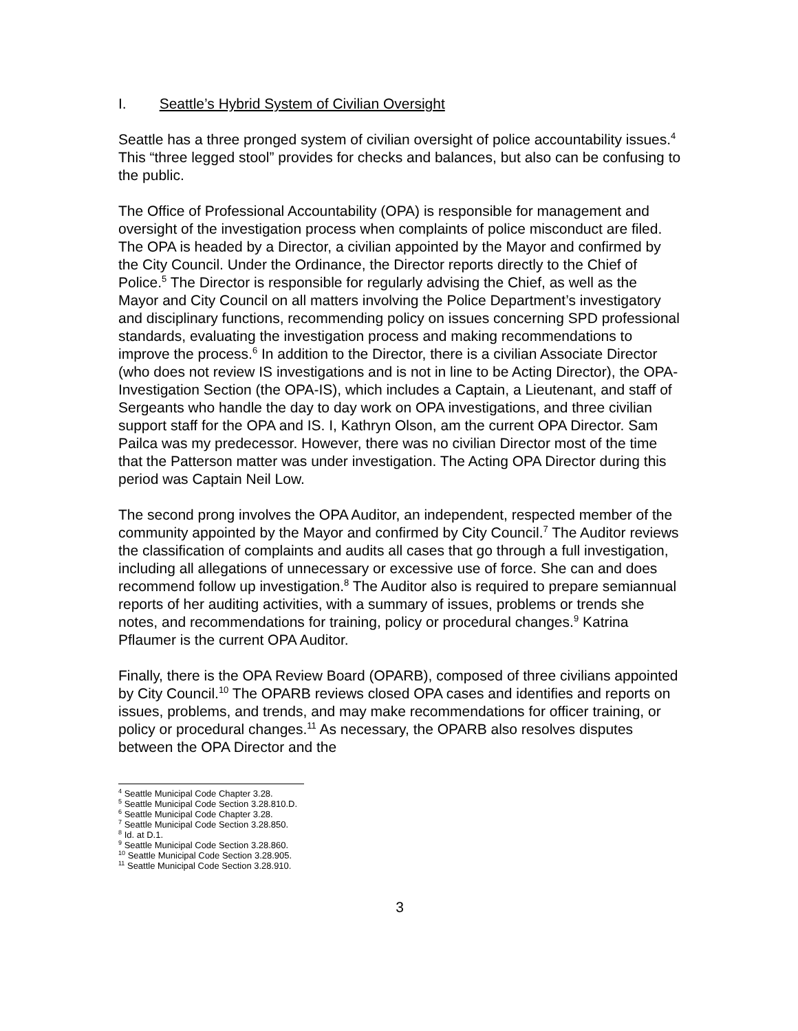I. Seattle’s Hybrid System of Civilian Oversight
Seattle has a three pronged system of civilian oversight of police accountability issues.<sup>4</sup> This “three legged stool” provides for checks and balances, but also can be confusing to the public.
The Office of Professional Accountability (OPA) is responsible for management and oversight of the investigation process when complaints of police misconduct are filed. The OPA is headed by a Director, a civilian appointed by the Mayor and confirmed by the City Council. Under the Ordinance, the Director reports directly to the Chief of Police.<sup>5</sup> The Director is responsible for regularly advising the Chief, as well as the Mayor and City Council on all matters involving the Police Department’s investigatory and disciplinary functions, recommending policy on issues concerning SPD professional standards, evaluating the investigation process and making recommendations to improve the process.<sup>6</sup> In addition to the Director, there is a civilian Associate Director (who does not review IS investigations and is not in line to be Acting Director), the OPA-Investigation Section (the OPA-IS), which includes a Captain, a Lieutenant, and staff of Sergeants who handle the day to day work on OPA investigations, and three civilian support staff for the OPA and IS. I, Kathryn Olson, am the current OPA Director. Sam Pailca was my predecessor. However, there was no civilian Director most of the time that the Patterson matter was under investigation. The Acting OPA Director during this period was Captain Neil Low.
The second prong involves the OPA Auditor, an independent, respected member of the community appointed by the Mayor and confirmed by City Council.<sup>7</sup> The Auditor reviews the classification of complaints and audits all cases that go through a full investigation, including all allegations of unnecessary or excessive use of force. She can and does recommend follow up investigation.<sup>8</sup> The Auditor also is required to prepare semiannual reports of her auditing activities, with a summary of issues, problems or trends she notes, and recommendations for training, policy or procedural changes.<sup>9</sup> Katrina Pflaumer is the current OPA Auditor.
Finally, there is the OPA Review Board (OPARB), composed of three civilians appointed by City Council.<sup>10</sup> The OPARB reviews closed OPA cases and identifies and reports on issues, problems, and trends, and may make recommendations for officer training, or policy or procedural changes.<sup>11</sup> As necessary, the OPARB also resolves disputes between the OPA Director and the
<sup>4</sup> Seattle Municipal Code Chapter 3.28.
<sup>5</sup> Seattle Municipal Code Section 3.28.810.D.
<sup>6</sup> Seattle Municipal Code Chapter 3.28.
<sup>7</sup> Seattle Municipal Code Section 3.28.850.
<sup>8</sup> Id. at D.1.
<sup>9</sup> Seattle Municipal Code Section 3.28.860.
<sup>10</sup> Seattle Municipal Code Section 3.28.905.
<sup>11</sup> Seattle Municipal Code Section 3.28.910.
3